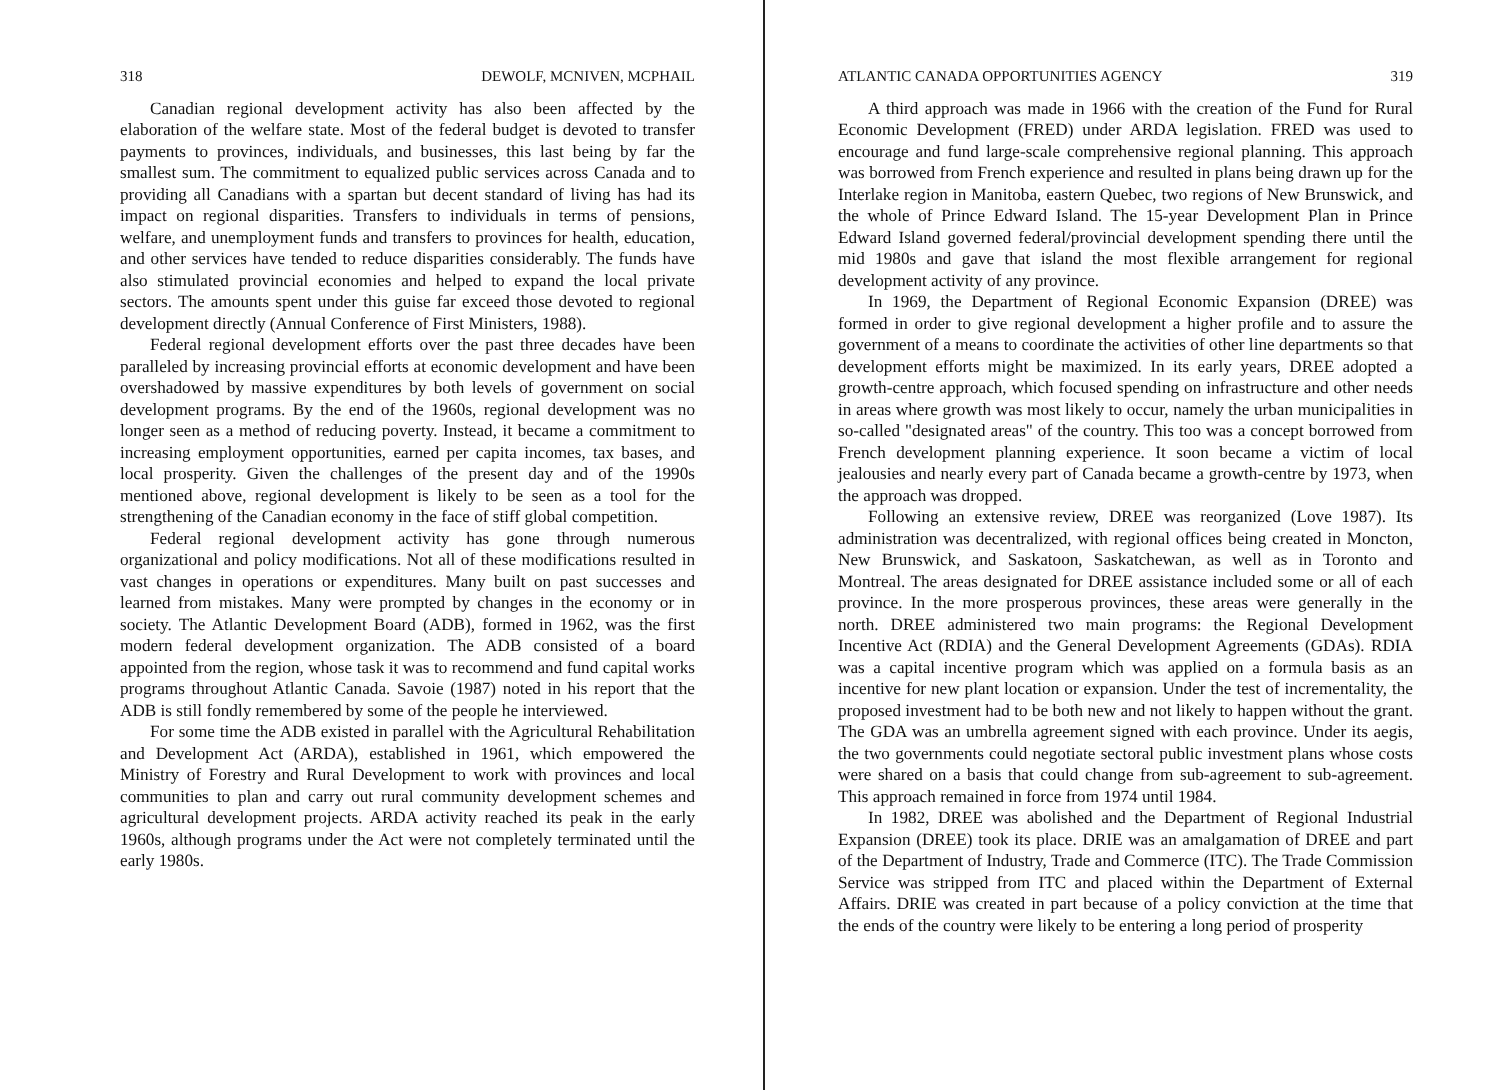318 DEWOLF, MCNIVEN, MCPHAIL
Canadian regional development activity has also been affected by the elaboration of the welfare state. Most of the federal budget is devoted to transfer payments to provinces, individuals, and businesses, this last being by far the smallest sum. The commitment to equalized public services across Canada and to providing all Canadians with a spartan but decent standard of living has had its impact on regional disparities. Transfers to individuals in terms of pensions, welfare, and unemployment funds and transfers to provinces for health, education, and other services have tended to reduce disparities considerably. The funds have also stimulated provincial economies and helped to expand the local private sectors. The amounts spent under this guise far exceed those devoted to regional development directly (Annual Conference of First Ministers, 1988).
Federal regional development efforts over the past three decades have been paralleled by increasing provincial efforts at economic development and have been overshadowed by massive expenditures by both levels of government on social development programs. By the end of the 1960s, regional development was no longer seen as a method of reducing poverty. Instead, it became a commitment to increasing employment opportunities, earned per capita incomes, tax bases, and local prosperity. Given the challenges of the present day and of the 1990s mentioned above, regional development is likely to be seen as a tool for the strengthening of the Canadian economy in the face of stiff global competition.
Federal regional development activity has gone through numerous organizational and policy modifications. Not all of these modifications resulted in vast changes in operations or expenditures. Many built on past successes and learned from mistakes. Many were prompted by changes in the economy or in society. The Atlantic Development Board (ADB), formed in 1962, was the first modern federal development organization. The ADB consisted of a board appointed from the region, whose task it was to recommend and fund capital works programs throughout Atlantic Canada. Savoie (1987) noted in his report that the ADB is still fondly remembered by some of the people he interviewed.
For some time the ADB existed in parallel with the Agricultural Rehabilitation and Development Act (ARDA), established in 1961, which empowered the Ministry of Forestry and Rural Development to work with provinces and local communities to plan and carry out rural community development schemes and agricultural development projects. ARDA activity reached its peak in the early 1960s, although programs under the Act were not completely terminated until the early 1980s.
ATLANTIC CANADA OPPORTUNITIES AGENCY 319
A third approach was made in 1966 with the creation of the Fund for Rural Economic Development (FRED) under ARDA legislation. FRED was used to encourage and fund large-scale comprehensive regional planning. This approach was borrowed from French experience and resulted in plans being drawn up for the Interlake region in Manitoba, eastern Quebec, two regions of New Brunswick, and the whole of Prince Edward Island. The 15-year Development Plan in Prince Edward Island governed federal/provincial development spending there until the mid 1980s and gave that island the most flexible arrangement for regional development activity of any province.
In 1969, the Department of Regional Economic Expansion (DREE) was formed in order to give regional development a higher profile and to assure the government of a means to coordinate the activities of other line departments so that development efforts might be maximized. In its early years, DREE adopted a growth-centre approach, which focused spending on infrastructure and other needs in areas where growth was most likely to occur, namely the urban municipalities in so-called "designated areas" of the country. This too was a concept borrowed from French development planning experience. It soon became a victim of local jealousies and nearly every part of Canada became a growth-centre by 1973, when the approach was dropped.
Following an extensive review, DREE was reorganized (Love 1987). Its administration was decentralized, with regional offices being created in Moncton, New Brunswick, and Saskatoon, Saskatchewan, as well as in Toronto and Montreal. The areas designated for DREE assistance included some or all of each province. In the more prosperous provinces, these areas were generally in the north. DREE administered two main programs: the Regional Development Incentive Act (RDIA) and the General Development Agreements (GDAs). RDIA was a capital incentive program which was applied on a formula basis as an incentive for new plant location or expansion. Under the test of incrementality, the proposed investment had to be both new and not likely to happen without the grant. The GDA was an umbrella agreement signed with each province. Under its aegis, the two governments could negotiate sectoral public investment plans whose costs were shared on a basis that could change from sub-agreement to sub-agreement. This approach remained in force from 1974 until 1984.
In 1982, DREE was abolished and the Department of Regional Industrial Expansion (DREE) took its place. DRIE was an amalgamation of DREE and part of the Department of Industry, Trade and Commerce (ITC). The Trade Commission Service was stripped from ITC and placed within the Department of External Affairs. DRIE was created in part because of a policy conviction at the time that the ends of the country were likely to be entering a long period of prosperity